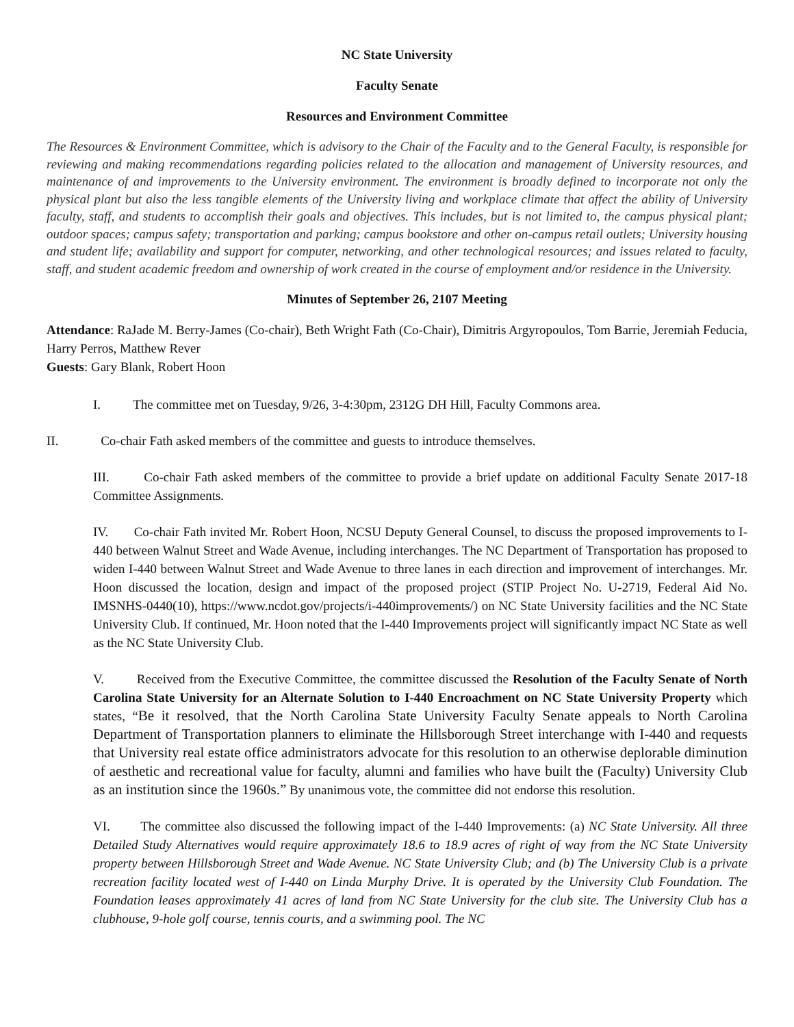NC State University
Faculty Senate
Resources and Environment Committee
The Resources & Environment Committee, which is advisory to the Chair of the Faculty and to the General Faculty, is responsible for reviewing and making recommendations regarding policies related to the allocation and management of University resources, and maintenance of and improvements to the University environment. The environment is broadly defined to incorporate not only the physical plant but also the less tangible elements of the University living and workplace climate that affect the ability of University faculty, staff, and students to accomplish their goals and objectives. This includes, but is not limited to, the campus physical plant; outdoor spaces; campus safety; transportation and parking; campus bookstore and other on-campus retail outlets; University housing and student life; availability and support for computer, networking, and other technological resources; and issues related to faculty, staff, and student academic freedom and ownership of work created in the course of employment and/or residence in the University.
Minutes of September 26, 2107 Meeting
Attendance: RaJade M. Berry-James (Co-chair), Beth Wright Fath (Co-Chair), Dimitris Argyropoulos, Tom Barrie, Jeremiah Feducia, Harry Perros, Matthew Rever
Guests: Gary Blank, Robert Hoon
I. The committee met on Tuesday, 9/26, 3-4:30pm, 2312G DH Hill, Faculty Commons area.
II. Co-chair Fath asked members of the committee and guests to introduce themselves.
III. Co-chair Fath asked members of the committee to provide a brief update on additional Faculty Senate 2017-18 Committee Assignments.
IV. Co-chair Fath invited Mr. Robert Hoon, NCSU Deputy General Counsel, to discuss the proposed improvements to I-440 between Walnut Street and Wade Avenue, including interchanges. The NC Department of Transportation has proposed to widen I-440 between Walnut Street and Wade Avenue to three lanes in each direction and improvement of interchanges. Mr. Hoon discussed the location, design and impact of the proposed project (STIP Project No. U-2719, Federal Aid No. IMSNHS-0440(10), https://www.ncdot.gov/projects/i-440improvements/) on NC State University facilities and the NC State University Club. If continued, Mr. Hoon noted that the I-440 Improvements project will significantly impact NC State as well as the NC State University Club.
V. Received from the Executive Committee, the committee discussed the Resolution of the Faculty Senate of North Carolina State University for an Alternate Solution to I-440 Encroachment on NC State University Property which states, “Be it resolved, that the North Carolina State University Faculty Senate appeals to North Carolina Department of Transportation planners to eliminate the Hillsborough Street interchange with I-440 and requests that University real estate office administrators advocate for this resolution to an otherwise deplorable diminution of aesthetic and recreational value for faculty, alumni and families who have built the (Faculty) University Club as an institution since the 1960s.” By unanimous vote, the committee did not endorse this resolution.
VI. The committee also discussed the following impact of the I-440 Improvements: (a) NC State University. All three Detailed Study Alternatives would require approximately 18.6 to 18.9 acres of right of way from the NC State University property between Hillsborough Street and Wade Avenue. NC State University Club; and (b) The University Club is a private recreation facility located west of I-440 on Linda Murphy Drive. It is operated by the University Club Foundation. The Foundation leases approximately 41 acres of land from NC State University for the club site. The University Club has a clubhouse, 9-hole golf course, tennis courts, and a swimming pool. The NC